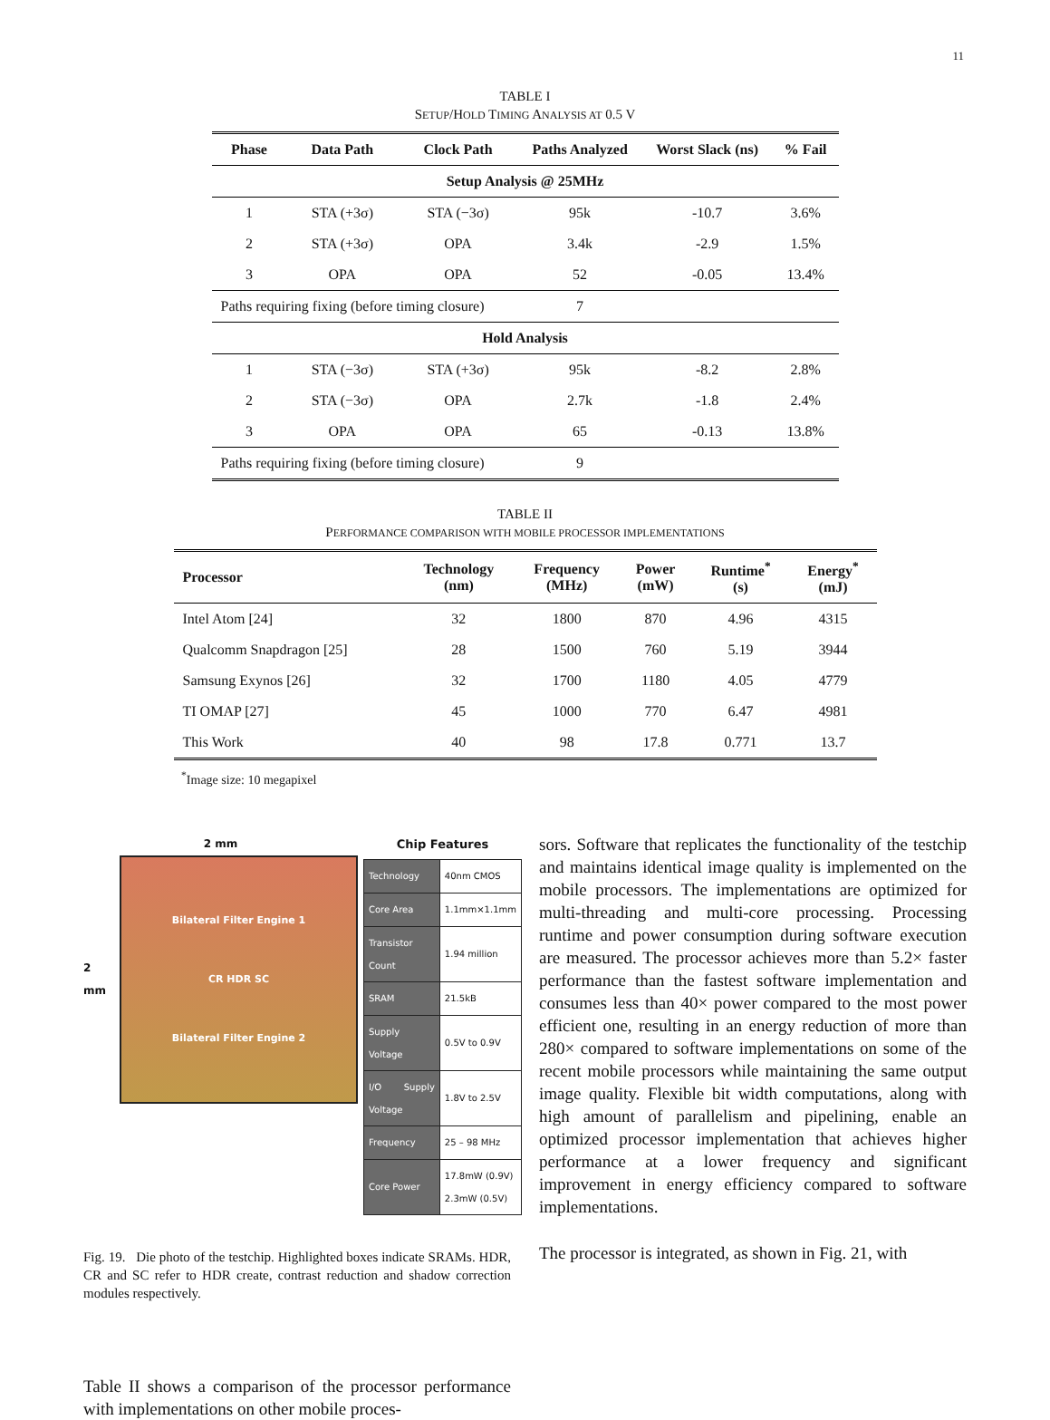11
TABLE I
SETUP/HOLD TIMING ANALYSIS AT 0.5 V
| Phase | Data Path | Clock Path | Paths Analyzed | Worst Slack (ns) | % Fail |
| --- | --- | --- | --- | --- | --- |
| Setup Analysis @ 25MHz | | | | | |
| 1 | STA (+3σ) | STA (−3σ) | 95k | -10.7 | 3.6% |
| 2 | STA (+3σ) | OPA | 3.4k | -2.9 | 1.5% |
| 3 | OPA | OPA | 52 | -0.05 | 13.4% |
| Paths requiring fixing (before timing closure) | | | 7 | | |
| Hold Analysis | | | | | |
| 1 | STA (−3σ) | STA (+3σ) | 95k | -8.2 | 2.8% |
| 2 | STA (−3σ) | OPA | 2.7k | -1.8 | 2.4% |
| 3 | OPA | OPA | 65 | -0.13 | 13.8% |
| Paths requiring fixing (before timing closure) | | | 9 | | |
TABLE II
PERFORMANCE COMPARISON WITH MOBILE PROCESSOR IMPLEMENTATIONS
| Processor | Technology (nm) | Frequency (MHz) | Power (mW) | Runtime<sup>*</sup> (s) | Energy<sup>*</sup> (mJ) |
| --- | --- | --- | --- | --- | --- |
| Intel Atom [24] | 32 | 1800 | 870 | 4.96 | 4315 |
| Qualcomm Snapdragon [25] | 28 | 1500 | 760 | 5.19 | 3944 |
| Samsung Exynos [26] | 32 | 1700 | 1180 | 4.05 | 4779 |
| TI OMAP [27] | 45 | 1000 | 770 | 6.47 | 4981 |
| This Work | 40 | 98 | 17.8 | 0.771 | 13.7 |
<sup>*</sup> Image size: 10 megapixel
2 mm
2 mm
Bilateral Filter Engine 1
CR HDR SC
Bilateral Filter Engine 2
Chip Features
| Technology | 40nm CMOS |
| Core Area | 1.1mm×1.1mm |
| Transistor Count | 1.94 million |
| SRAM | 21.5kB |
| Supply Voltage | 0.5V to 0.9V |
| I/O Supply Voltage | 1.8V to 2.5V |
| Frequency | 25 – 98 MHz |
| Core Power | 17.8mW (0.9V) 2.3mW (0.5V) |
Fig. 19. Die photo of the testchip. Highlighted boxes indicate SRAMs. HDR, CR and SC refer to HDR create, contrast reduction and shadow correction modules respectively.
Table II shows a comparison of the processor performance with implementations on other mobile proces-
sors. Software that replicates the functionality of the testchip and maintains identical image quality is implemented on the mobile processors. The implementations are optimized for multi-threading and multi-core processing. Processing runtime and power consumption during software execution are measured. The processor achieves more than 5.2× faster performance than the fastest software implementation and consumes less than 40× power compared to the most power efficient one, resulting in an energy reduction of more than 280× compared to software implementations on some of the recent mobile processors while maintaining the same output image quality. Flexible bit width computations, along with high amount of parallelism and pipelining, enable an optimized processor implementation that achieves higher performance at a lower frequency and significant improvement in energy efficiency compared to software implementations.
The processor is integrated, as shown in Fig. 21, with